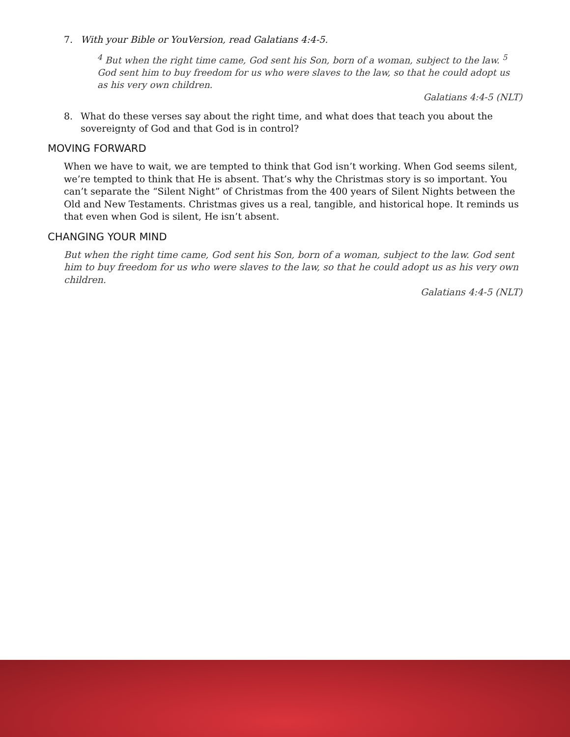7. With your Bible or YouVersion, read Galatians 4:4-5.
<sup>4</sup> But when the right time came, God sent his Son, born of a woman, subject to the law. <sup>5</sup> God sent him to buy freedom for us who were slaves to the law, so that he could adopt us as his very own children.
Galatians 4:4-5 (NLT)
8. What do these verses say about the right time, and what does that teach you about the sovereignty of God and that God is in control?
MOVING FORWARD
When we have to wait, we are tempted to think that God isn’t working. When God seems silent, we’re tempted to think that He is absent. That’s why the Christmas story is so important. You can’t separate the “Silent Night” of Christmas from the 400 years of Silent Nights between the Old and New Testaments. Christmas gives us a real, tangible, and historical hope. It reminds us that even when God is silent, He isn’t absent.
CHANGING YOUR MIND
But when the right time came, God sent his Son, born of a woman, subject to the law. God sent him to buy freedom for us who were slaves to the law, so that he could adopt us as his very own children.
Galatians 4:4-5 (NLT)